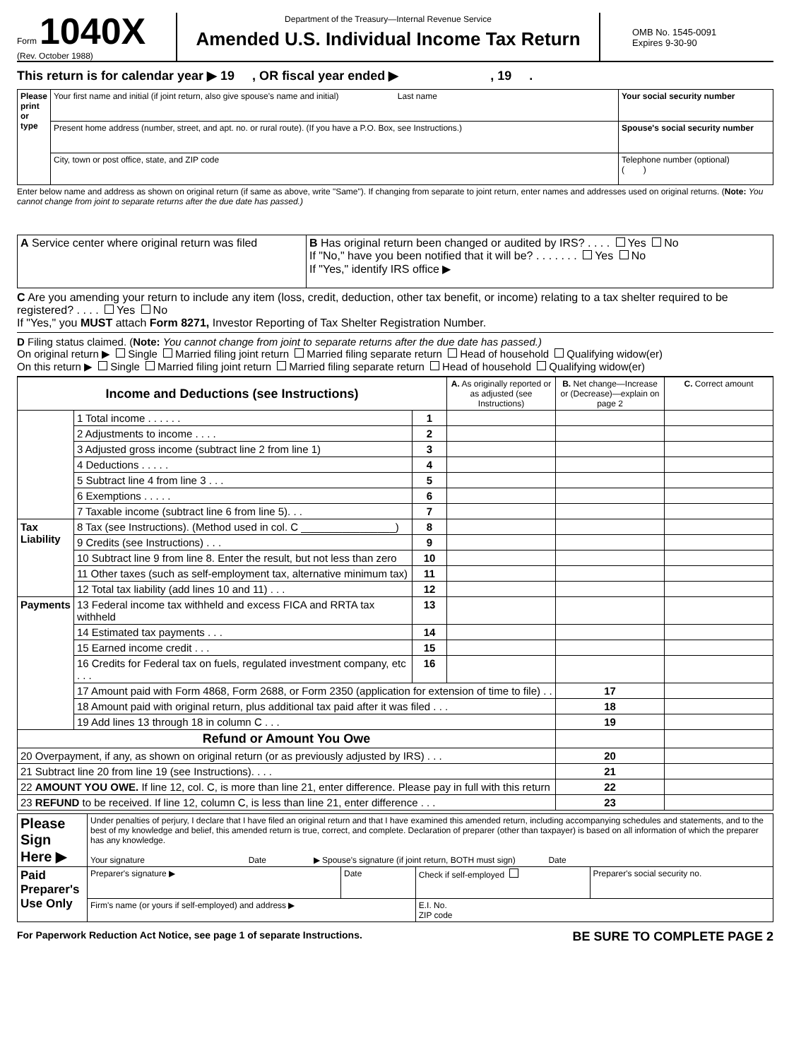Form 1040X
(Rev. October 1988)
Department of the Treasury—Internal Revenue Service
Amended U.S. Individual Income Tax Return
OMB No. 1545-0091
Expires 9-30-90
This return is for calendar year ▶ 19 , OR fiscal year ended ▶ , 19 .
| Please print or type | Your first name and initial (if joint return, also give spouse's name and initial) Last name | Your social security number |
| | Present home address (number, street, and apt. no. or rural route). (If you have a P.O. Box, see Instructions.) | Spouse's social security number |
| | City, town or post office, state, and ZIP code | Telephone number (optional) ( ) |
Enter below name and address as shown on original return (if same as above, write "Same"). If changing from separate to joint return, enter names and addresses used on original returns. (Note: You cannot change from joint to separate returns after the due date has passed.)
| A Service center where original return was filed | B Has original return been changed or audited by IRS? . . . . Yes No If "No," have you been notified that it will be? . . . . . . . Yes No If "Yes," identify IRS office ▶ |
C Are you amending your return to include any item (loss, credit, deduction, other tax benefit, or income) relating to a tax shelter required to be registered? . . . . Yes No
If "Yes," you MUST attach Form 8271, Investor Reporting of Tax Shelter Registration Number.
D Filing status claimed. (Note: You cannot change from joint to separate returns after the due date has passed.)
On original return ▶ Single Married filing joint return Married filing separate return Head of household Qualifying widow(er)
On this return ▶ Single Married filing joint return Married filing separate return Head of household Qualifying widow(er)
| Income and Deductions (see Instructions) | | | A. As originally reported or as adjusted (see Instructions) | B. Net change—Increase or (Decrease)—explain on page 2 | C. Correct amount |
| --- | --- | --- | --- | --- | --- |
| | 1 Total income . . . . . . | 1 | | | |
| | 2 Adjustments to income . . . . | 2 | | | |
| | 3 Adjusted gross income (subtract line 2 from line 1) | 3 | | | |
| | 4 Deductions . . . . . | 4 | | | |
| | 5 Subtract line 4 from line 3 . . . | 5 | | | |
| | 6 Exemptions . . . . . | 6 | | | |
| | 7 Taxable income (subtract line 6 from line 5). . . | 7 | | | |
| Tax Liability | 8 Tax (see Instructions). (Method used in col. C ________________) | 8 | | | |
| | 9 Credits (see Instructions) . . . | 9 | | | |
| | 10 Subtract line 9 from line 8. Enter the result, but not less than zero | 10 | | | |
| | 11 Other taxes (such as self-employment tax, alternative minimum tax) | 11 | | | |
| | 12 Total tax liability (add lines 10 and 11) . . . | 12 | | | |
| Payments | 13 Federal income tax withheld and excess FICA and RRTA tax withheld | 13 | | | |
| | 14 Estimated tax payments . . . | 14 | | | |
| | 15 Earned income credit . . . | 15 | | | |
| | 16 Credits for Federal tax on fuels, regulated investment company, etc . . . | 16 | | | |
| | 17 Amount paid with Form 4868, Form 2688, or Form 2350 (application for extension of time to file) . . | | | 17 | |
| | 18 Amount paid with original return, plus additional tax paid after it was filed . . . | | | 18 | |
| | 19 Add lines 13 through 18 in column C . . . | | | 19 | |
| Refund or Amount You Owe | | | | | |
| 20 Overpayment, if any, as shown on original return (or as previously adjusted by IRS) . . . | | | | 20 | |
| 21 Subtract line 20 from line 19 (see Instructions). . . . | | | | 21 | |
| 22 AMOUNT YOU OWE. If line 12, col. C, is more than line 21, enter difference. Please pay in full with this return | | | | 22 | |
| 23 REFUND to be received. If line 12, column C, is less than line 21, enter difference . . . | | | | 23 | |
| Please Sign Here ▶ | Under penalties of perjury, I declare that I have filed an original return and that I have examined this amended return, including accompanying schedules and statements, and to the best of my knowledge and belief, this amended return is true, correct, and complete. Declaration of preparer (other than taxpayer) is based on all information of which the preparer has any knowledge. Your signature Date ▶ Spouse's signature (if joint return, BOTH must sign) Date | | | |
| Paid Preparer's Use Only | Preparer's signature ▶ | Date | Check if self-employed | Preparer's social security no. |
| | Firm's name (or yours if self-employed) and address ▶ | | E.I. No. ZIP code | |
For Paperwork Reduction Act Notice, see page 1 of separate Instructions. BE SURE TO COMPLETE PAGE 2